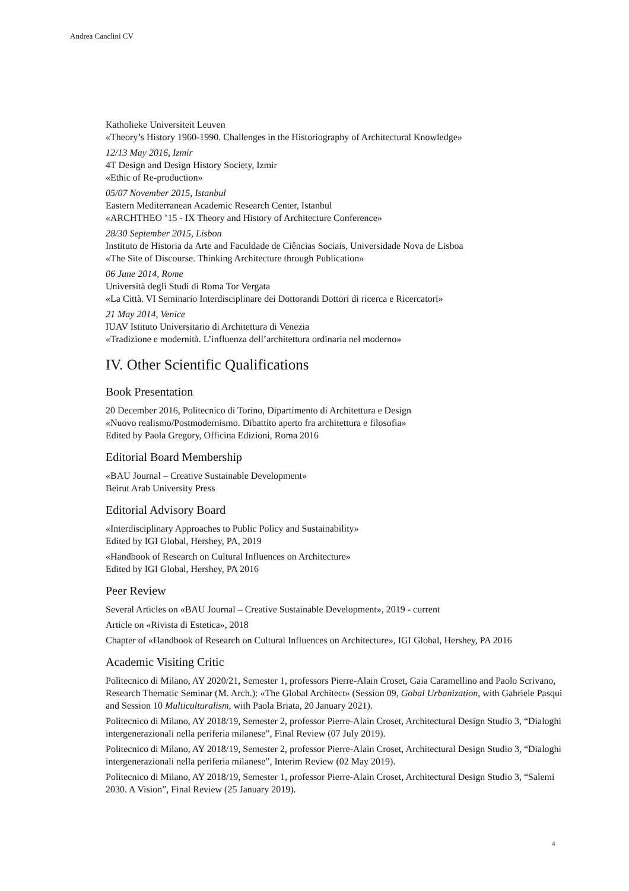Andrea Canclini CV
Katholieke Universiteit Leuven
«Theory’s History 1960-1990. Challenges in the Historiography of Architectural Knowledge»
12/13 May 2016, Izmir
4T Design and Design History Society, Izmir
«Ethic of Re-production»
05/07 November 2015, Istanbul
Eastern Mediterranean Academic Research Center, Istanbul
«ARCHTHEO ’15 - IX Theory and History of Architecture Conference»
28/30 September 2015, Lisbon
Instituto de Historia da Arte and Faculdade de Ciências Sociais, Universidade Nova de Lisboa
«The Site of Discourse. Thinking Architecture through Publication»
06 June 2014, Rome
Università degli Studi di Roma Tor Vergata
«La Città. VI Seminario Interdisciplinare dei Dottorandi Dottori di ricerca e Ricercatori»
21 May 2014, Venice
IUAV Istituto Universitario di Architettura di Venezia
«Tradizione e modernità. L’influenza dell’architettura ordinaria nel moderno»
IV. Other Scientific Qualifications
Book Presentation
20 December 2016, Politecnico di Torino, Dipartimento di Architettura e Design
«Nuovo realismo/Postmodernismo. Dibattito aperto fra architettura e filosofia»
Edited by Paola Gregory, Officina Edizioni, Roma 2016
Editorial Board Membership
«BAU Journal – Creative Sustainable Development»
Beirut Arab University Press
Editorial Advisory Board
«Interdisciplinary Approaches to Public Policy and Sustainability»
Edited by IGI Global, Hershey, PA, 2019
«Handbook of Research on Cultural Influences on Architecture»
Edited by IGI Global, Hershey, PA 2016
Peer Review
Several Articles on «BAU Journal – Creative Sustainable Development», 2019 - current
Article on «Rivista di Estetica», 2018
Chapter of «Handbook of Research on Cultural Influences on Architecture», IGI Global, Hershey, PA 2016
Academic Visiting Critic
Politecnico di Milano, AY 2020/21, Semester 1, professors Pierre-Alain Croset, Gaia Caramellino and Paolo Scrivano, Research Thematic Seminar (M. Arch.): «The Global Architect» (Session 09, Gobal Urbanization, with Gabriele Pasqui and Session 10 Multiculturalism, with Paola Briata, 20 January 2021).
Politecnico di Milano, AY 2018/19, Semester 2, professor Pierre-Alain Croset, Architectural Design Studio 3, “Dialoghi intergenerazionali nella periferia milanese”, Final Review (07 July 2019).
Politecnico di Milano, AY 2018/19, Semester 2, professor Pierre-Alain Croset, Architectural Design Studio 3, “Dialoghi intergenerazionali nella periferia milanese”, Interim Review (02 May 2019).
Politecnico di Milano, AY 2018/19, Semester 1, professor Pierre-Alain Croset, Architectural Design Studio 3, “Salemi 2030. A Vision”, Final Review (25 January 2019).
4